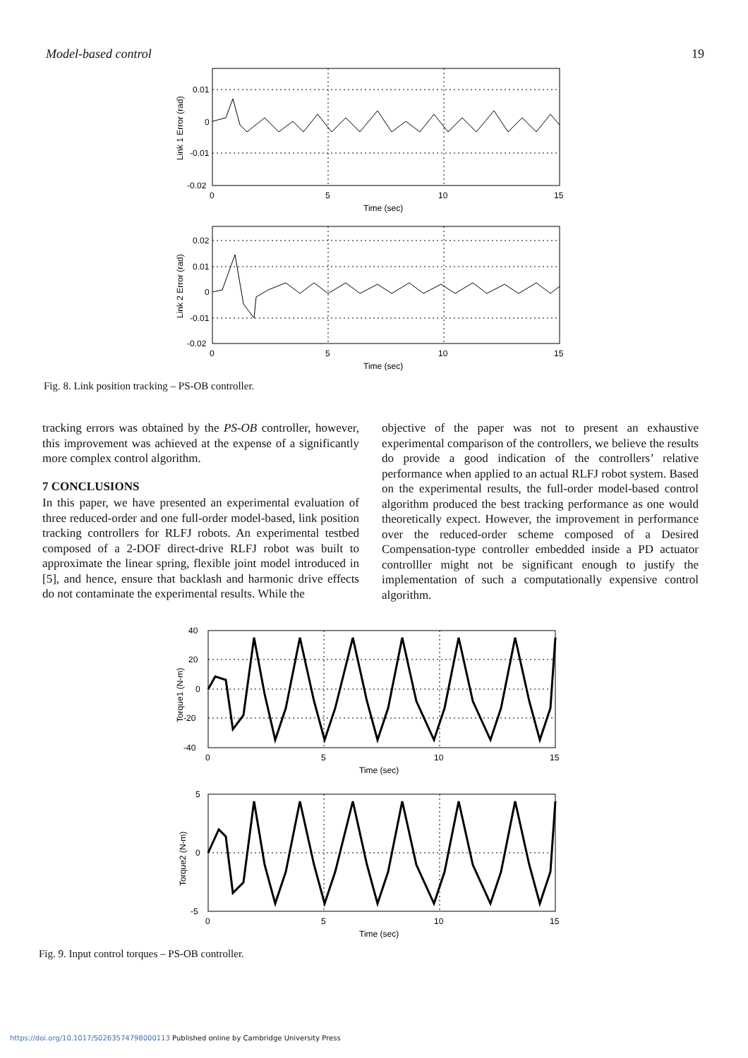Model-based control 19
0.01
0
-0.01
-0.02
0
5
10
15
Time (sec)
Link 1 Error (rad)
0.02
0.01
0
-0.01
-0.02
0
5
10
15
Time (sec)
Link 2 Error (rad)
Fig. 8. Link position tracking – PS-OB controller.
tracking errors was obtained by the PS-OB controller, however, this improvement was achieved at the expense of a significantly more complex control algorithm.
7 CONCLUSIONS
In this paper, we have presented an experimental evaluation of three reduced-order and one full-order model-based, link position tracking controllers for RLFJ robots. An experimental testbed composed of a 2-DOF direct-drive RLFJ robot was built to approximate the linear spring, flexible joint model introduced in [5], and hence, ensure that backlash and harmonic drive effects do not contaminate the experimental results. While the
objective of the paper was not to present an exhaustive experimental comparison of the controllers, we believe the results do provide a good indication of the controllers’ relative performance when applied to an actual RLFJ robot system. Based on the experimental results, the full-order model-based control algorithm produced the best tracking performance as one would theoretically expect. However, the improvement in performance over the reduced-order scheme composed of a Desired Compensation-type controller embedded inside a PD actuator controlller might not be significant enough to justify the implementation of such a computationally expensive control algorithm.
40
20
0
-20
-40
0
5
10
15
Time (sec)
Torque1 (N-m)
5
0
-5
0
5
10
15
Time (sec)
Torque2 (N-m)
Fig. 9. Input control torques – PS-OB controller.
https://doi.org/10.1017/S0263574798000113 Published online by Cambridge University Press